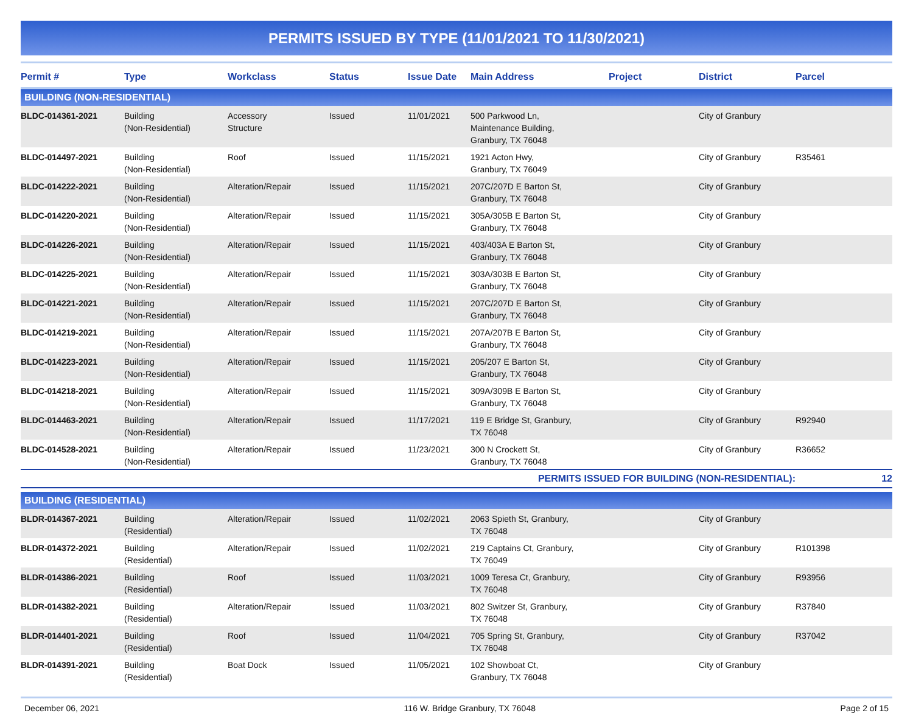PERMITS ISSUED BY TYPE (11/01/2021 TO 11/30/2021)
| Permit # | Type | Workclass | Status | Issue Date | Main Address | Project | District | Parcel |
| --- | --- | --- | --- | --- | --- | --- | --- | --- |
| BUILDING (NON-RESIDENTIAL) | | | | | | | | |
| BLDC-014361-2021 | Building (Non-Residential) | Accessory Structure | Issued | 11/01/2021 | 500 Parkwood Ln, Maintenance Building, Granbury, TX 76048 | | City of Granbury | |
| BLDC-014497-2021 | Building (Non-Residential) | Roof | Issued | 11/15/2021 | 1921 Acton Hwy, Granbury, TX 76049 | | City of Granbury | R35461 |
| BLDC-014222-2021 | Building (Non-Residential) | Alteration/Repair | Issued | 11/15/2021 | 207C/207D E Barton St, Granbury, TX 76048 | | City of Granbury | |
| BLDC-014220-2021 | Building (Non-Residential) | Alteration/Repair | Issued | 11/15/2021 | 305A/305B E Barton St, Granbury, TX 76048 | | City of Granbury | |
| BLDC-014226-2021 | Building (Non-Residential) | Alteration/Repair | Issued | 11/15/2021 | 403/403A E Barton St, Granbury, TX 76048 | | City of Granbury | |
| BLDC-014225-2021 | Building (Non-Residential) | Alteration/Repair | Issued | 11/15/2021 | 303A/303B E Barton St, Granbury, TX 76048 | | City of Granbury | |
| BLDC-014221-2021 | Building (Non-Residential) | Alteration/Repair | Issued | 11/15/2021 | 207C/207D E Barton St, Granbury, TX 76048 | | City of Granbury | |
| BLDC-014219-2021 | Building (Non-Residential) | Alteration/Repair | Issued | 11/15/2021 | 207A/207B E Barton St, Granbury, TX 76048 | | City of Granbury | |
| BLDC-014223-2021 | Building (Non-Residential) | Alteration/Repair | Issued | 11/15/2021 | 205/207 E Barton St, Granbury, TX 76048 | | City of Granbury | |
| BLDC-014218-2021 | Building (Non-Residential) | Alteration/Repair | Issued | 11/15/2021 | 309A/309B E Barton St, Granbury, TX 76048 | | City of Granbury | |
| BLDC-014463-2021 | Building (Non-Residential) | Alteration/Repair | Issued | 11/17/2021 | 119 E Bridge St, Granbury, TX 76048 | | City of Granbury | R92940 |
| BLDC-014528-2021 | Building (Non-Residential) | Alteration/Repair | Issued | 11/23/2021 | 300 N Crockett St, Granbury, TX 76048 | | City of Granbury | R36652 |
| PERMITS ISSUED FOR BUILDING (NON-RESIDENTIAL): | | | | | | | | 12 |
| BUILDING (RESIDENTIAL) | | | | | | | | |
| BLDR-014367-2021 | Building (Residential) | Alteration/Repair | Issued | 11/02/2021 | 2063 Spieth St, Granbury, TX 76048 | | City of Granbury | |
| BLDR-014372-2021 | Building (Residential) | Alteration/Repair | Issued | 11/02/2021 | 219 Captains Ct, Granbury, TX 76049 | | City of Granbury | R101398 |
| BLDR-014386-2021 | Building (Residential) | Roof | Issued | 11/03/2021 | 1009 Teresa Ct, Granbury, TX 76048 | | City of Granbury | R93956 |
| BLDR-014382-2021 | Building (Residential) | Alteration/Repair | Issued | 11/03/2021 | 802 Switzer St, Granbury, TX 76048 | | City of Granbury | R37840 |
| BLDR-014401-2021 | Building (Residential) | Roof | Issued | 11/04/2021 | 705 Spring St, Granbury, TX 76048 | | City of Granbury | R37042 |
| BLDR-014391-2021 | Building (Residential) | Boat Dock | Issued | 11/05/2021 | 102 Showboat Ct, Granbury, TX 76048 | | City of Granbury | |
December 06, 2021 116 W. Bridge Granbury, TX 76048 Page 2 of 15